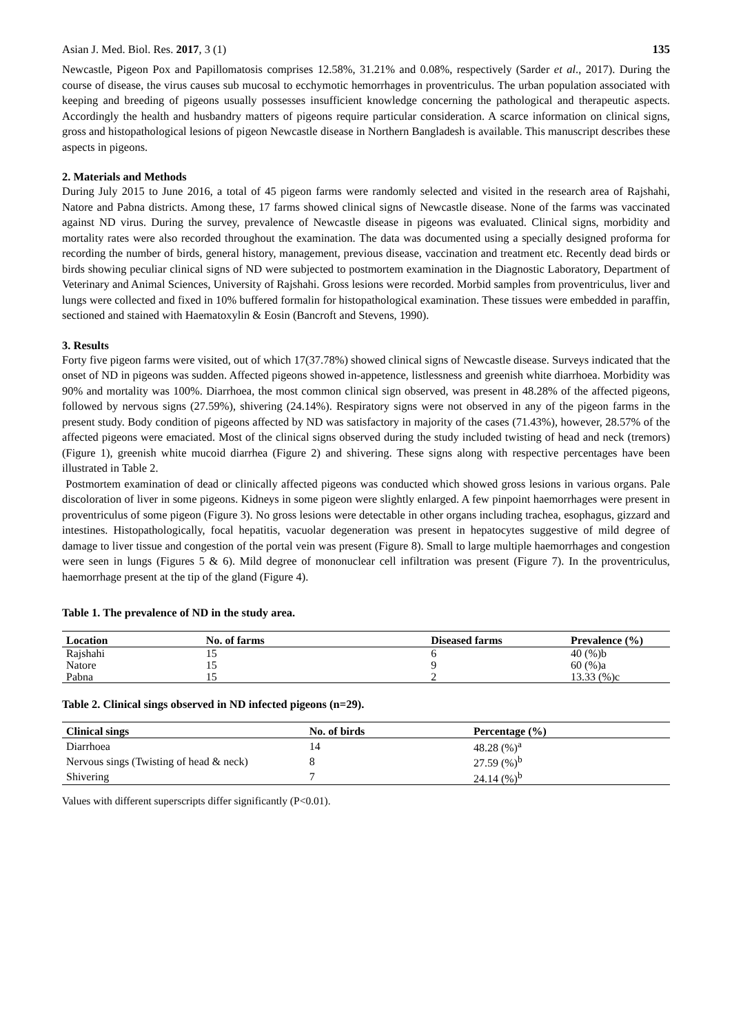Asian J. Med. Biol. Res. 2017, 3 (1) 135
Newcastle, Pigeon Pox and Papillomatosis comprises 12.58%, 31.21% and 0.08%, respectively (Sarder et al., 2017). During the course of disease, the virus causes sub mucosal to ecchymotic hemorrhages in proventriculus. The urban population associated with keeping and breeding of pigeons usually possesses insufficient knowledge concerning the pathological and therapeutic aspects. Accordingly the health and husbandry matters of pigeons require particular consideration. A scarce information on clinical signs, gross and histopathological lesions of pigeon Newcastle disease in Northern Bangladesh is available. This manuscript describes these aspects in pigeons.
2. Materials and Methods
During July 2015 to June 2016, a total of 45 pigeon farms were randomly selected and visited in the research area of Rajshahi, Natore and Pabna districts. Among these, 17 farms showed clinical signs of Newcastle disease. None of the farms was vaccinated against ND virus. During the survey, prevalence of Newcastle disease in pigeons was evaluated. Clinical signs, morbidity and mortality rates were also recorded throughout the examination. The data was documented using a specially designed proforma for recording the number of birds, general history, management, previous disease, vaccination and treatment etc. Recently dead birds or birds showing peculiar clinical signs of ND were subjected to postmortem examination in the Diagnostic Laboratory, Department of Veterinary and Animal Sciences, University of Rajshahi. Gross lesions were recorded. Morbid samples from proventriculus, liver and lungs were collected and fixed in 10% buffered formalin for histopathological examination. These tissues were embedded in paraffin, sectioned and stained with Haematoxylin & Eosin (Bancroft and Stevens, 1990).
3. Results
Forty five pigeon farms were visited, out of which 17(37.78%) showed clinical signs of Newcastle disease. Surveys indicated that the onset of ND in pigeons was sudden. Affected pigeons showed in-appetence, listlessness and greenish white diarrhoea. Morbidity was 90% and mortality was 100%. Diarrhoea, the most common clinical sign observed, was present in 48.28% of the affected pigeons, followed by nervous signs (27.59%), shivering (24.14%). Respiratory signs were not observed in any of the pigeon farms in the present study. Body condition of pigeons affected by ND was satisfactory in majority of the cases (71.43%), however, 28.57% of the affected pigeons were emaciated. Most of the clinical signs observed during the study included twisting of head and neck (tremors) (Figure 1), greenish white mucoid diarrhea (Figure 2) and shivering. These signs along with respective percentages have been illustrated in Table 2.
Postmortem examination of dead or clinically affected pigeons was conducted which showed gross lesions in various organs. Pale discoloration of liver in some pigeons. Kidneys in some pigeon were slightly enlarged. A few pinpoint haemorrhages were present in proventriculus of some pigeon (Figure 3). No gross lesions were detectable in other organs including trachea, esophagus, gizzard and intestines. Histopathologically, focal hepatitis, vacuolar degeneration was present in hepatocytes suggestive of mild degree of damage to liver tissue and congestion of the portal vein was present (Figure 8). Small to large multiple haemorrhages and congestion were seen in lungs (Figures 5 & 6). Mild degree of mononuclear cell infiltration was present (Figure 7). In the proventriculus, haemorrhage present at the tip of the gland (Figure 4).
Table 1. The prevalence of ND in the study area.
| Location | No. of farms | Diseased farms | Prevalence (%) |
| --- | --- | --- | --- |
| Rajshahi | 15 | 6 | 40 (%)b |
| Natore | 15 | 9 | 60 (%)a |
| Pabna | 15 | 2 | 13.33 (%)c |
Table 2. Clinical sings observed in ND infected pigeons (n=29).
| Clinical sings | No. of birds | Percentage (%) |
| --- | --- | --- |
| Diarrhoea | 14 | 48.28 (%)<sup>a</sup> |
| Nervous sings (Twisting of head & neck) | 8 | 27.59 (%)<sup>b</sup> |
| Shivering | 7 | 24.14 (%)<sup>b</sup> |
Values with different superscripts differ significantly (P<0.01).